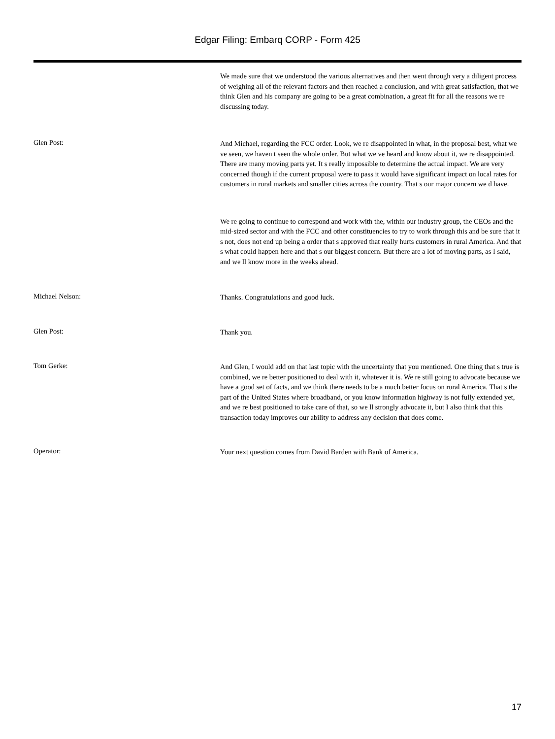Edgar Filing: Embarq CORP - Form 425
We made sure that we understood the various alternatives and then went through very a diligent process of weighing all of the relevant factors and then reached a conclusion, and with great satisfaction, that we think Glen and his company are going to be a great combination, a great fit for all the reasons we re discussing today.
Glen Post:
And Michael, regarding the FCC order. Look, we re disappointed in what, in the proposal best, what we ve seen, we haven t seen the whole order. But what we ve heard and know about it, we re disappointed. There are many moving parts yet. It s really impossible to determine the actual impact. We are very concerned though if the current proposal were to pass it would have significant impact on local rates for customers in rural markets and smaller cities across the country. That s our major concern we d have.
We re going to continue to correspond and work with the, within our industry group, the CEOs and the mid-sized sector and with the FCC and other constituencies to try to work through this and be sure that it s not, does not end up being a order that s approved that really hurts customers in rural America. And that s what could happen here and that s our biggest concern. But there are a lot of moving parts, as I said, and we ll know more in the weeks ahead.
Michael Nelson:
Thanks. Congratulations and good luck.
Glen Post:
Thank you.
Tom Gerke:
And Glen, I would add on that last topic with the uncertainty that you mentioned. One thing that s true is combined, we re better positioned to deal with it, whatever it is. We re still going to advocate because we have a good set of facts, and we think there needs to be a much better focus on rural America. That s the part of the United States where broadband, or you know information highway is not fully extended yet, and we re best positioned to take care of that, so we ll strongly advocate it, but I also think that this transaction today improves our ability to address any decision that does come.
Operator:
Your next question comes from David Barden with Bank of America.
17